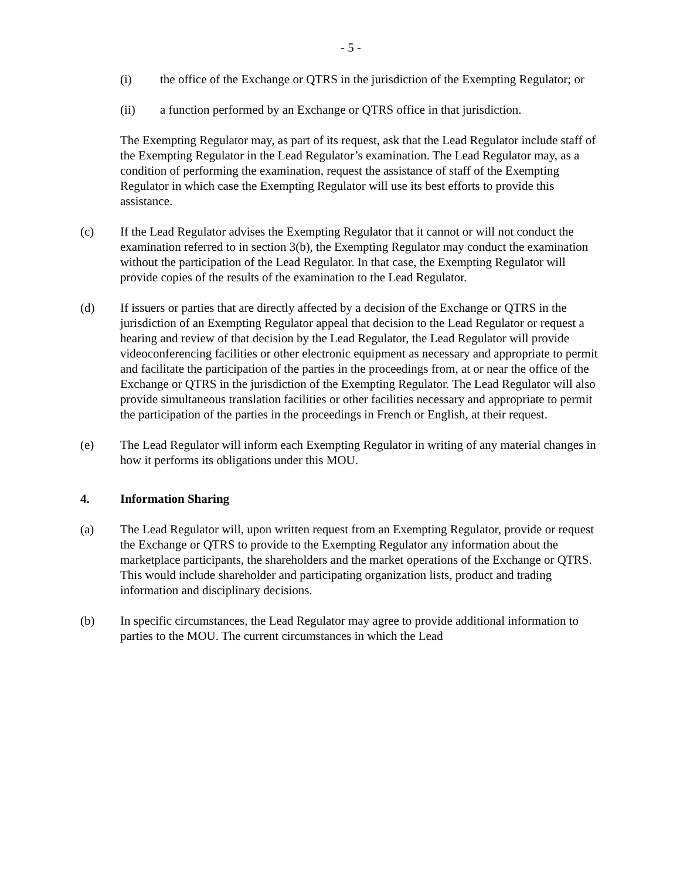- 5 -
(i) the office of the Exchange or QTRS in the jurisdiction of the Exempting Regulator; or
(ii) a function performed by an Exchange or QTRS office in that jurisdiction.
The Exempting Regulator may, as part of its request, ask that the Lead Regulator include staff of the Exempting Regulator in the Lead Regulator’s examination. The Lead Regulator may, as a condition of performing the examination, request the assistance of staff of the Exempting Regulator in which case the Exempting Regulator will use its best efforts to provide this assistance.
(c) If the Lead Regulator advises the Exempting Regulator that it cannot or will not conduct the examination referred to in section 3(b), the Exempting Regulator may conduct the examination without the participation of the Lead Regulator. In that case, the Exempting Regulator will provide copies of the results of the examination to the Lead Regulator.
(d) If issuers or parties that are directly affected by a decision of the Exchange or QTRS in the jurisdiction of an Exempting Regulator appeal that decision to the Lead Regulator or request a hearing and review of that decision by the Lead Regulator, the Lead Regulator will provide videoconferencing facilities or other electronic equipment as necessary and appropriate to permit and facilitate the participation of the parties in the proceedings from, at or near the office of the Exchange or QTRS in the jurisdiction of the Exempting Regulator. The Lead Regulator will also provide simultaneous translation facilities or other facilities necessary and appropriate to permit the participation of the parties in the proceedings in French or English, at their request.
(e) The Lead Regulator will inform each Exempting Regulator in writing of any material changes in how it performs its obligations under this MOU.
4. Information Sharing
(a) The Lead Regulator will, upon written request from an Exempting Regulator, provide or request the Exchange or QTRS to provide to the Exempting Regulator any information about the marketplace participants, the shareholders and the market operations of the Exchange or QTRS. This would include shareholder and participating organization lists, product and trading information and disciplinary decisions.
(b) In specific circumstances, the Lead Regulator may agree to provide additional information to parties to the MOU. The current circumstances in which the Lead